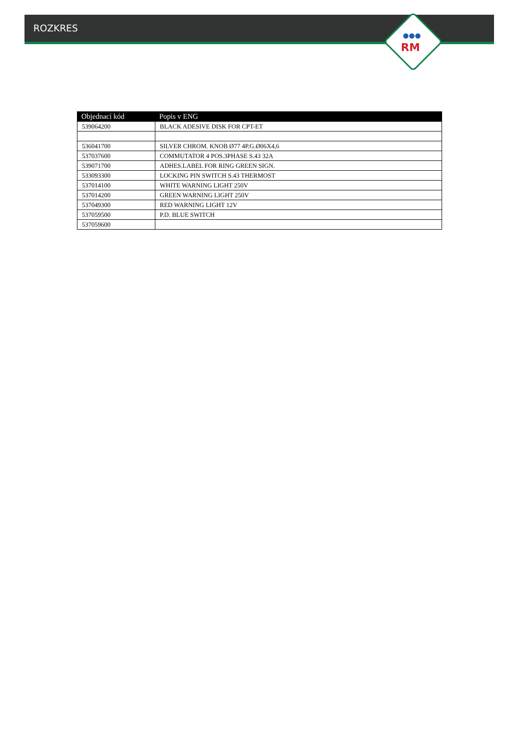ROZKRES
●●●
RM
| Objednací kód | Popis v ENG |
| --- | --- |
| 539064200 | BLACK ADESIVE DISK FOR CPT-ET |
| 536041700 | SILVER CHROM. KNOB Ø77 4P.G.Ø06X4,6 |
| 537037600 | COMMUTATOR 4 POS.3PHASE S.43 32A |
| 539071700 | ADHES.LABEL FOR RING GREEN SIGN. |
| 533093300 | LOCKING PIN SWITCH S.43 THERMOST |
| 537014100 | WHITE WARNING LIGHT 250V |
| 537014200 | GREEN WARNING LIGHT 250V |
| 537049300 | RED WARNING LIGHT 12V |
| 537059500 | P.D. BLUE SWITCH |
| 537059600 | |